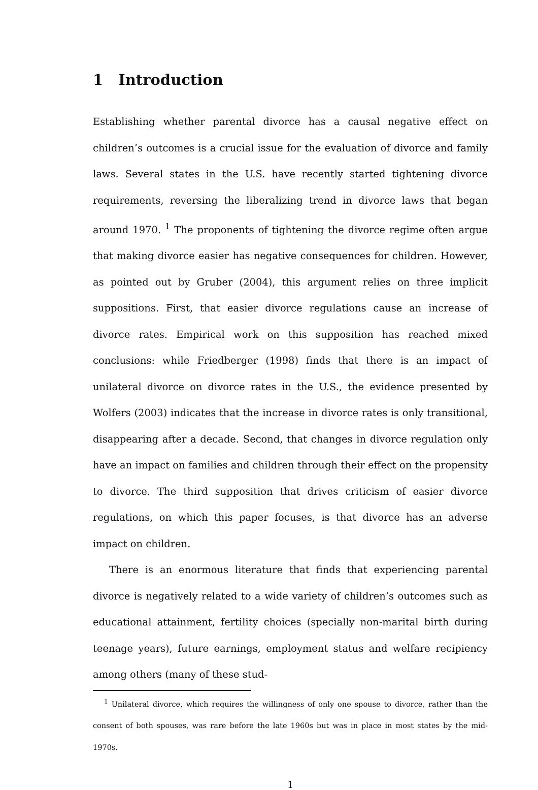1 Introduction
Establishing whether parental divorce has a causal negative effect on children’s outcomes is a crucial issue for the evaluation of divorce and family laws. Several states in the U.S. have recently started tightening divorce requirements, reversing the liberalizing trend in divorce laws that began around 1970. <sup>1</sup> The proponents of tightening the divorce regime often argue that making divorce easier has negative consequences for children. However, as pointed out by Gruber (2004), this argument relies on three implicit suppositions. First, that easier divorce regulations cause an increase of divorce rates. Empirical work on this supposition has reached mixed conclusions: while Friedberger (1998) finds that there is an impact of unilateral divorce on divorce rates in the U.S., the evidence presented by Wolfers (2003) indicates that the increase in divorce rates is only transitional, disappearing after a decade. Second, that changes in divorce regulation only have an impact on families and children through their effect on the propensity to divorce. The third supposition that drives criticism of easier divorce regulations, on which this paper focuses, is that divorce has an adverse impact on children.
There is an enormous literature that finds that experiencing parental divorce is negatively related to a wide variety of children’s outcomes such as educational attainment, fertility choices (specially non-marital birth during teenage years), future earnings, employment status and welfare recipiency among others (many of these stud-
<sup>1</sup> Unilateral divorce, which requires the willingness of only one spouse to divorce, rather than the consent of both spouses, was rare before the late 1960s but was in place in most states by the mid-1970s.
1